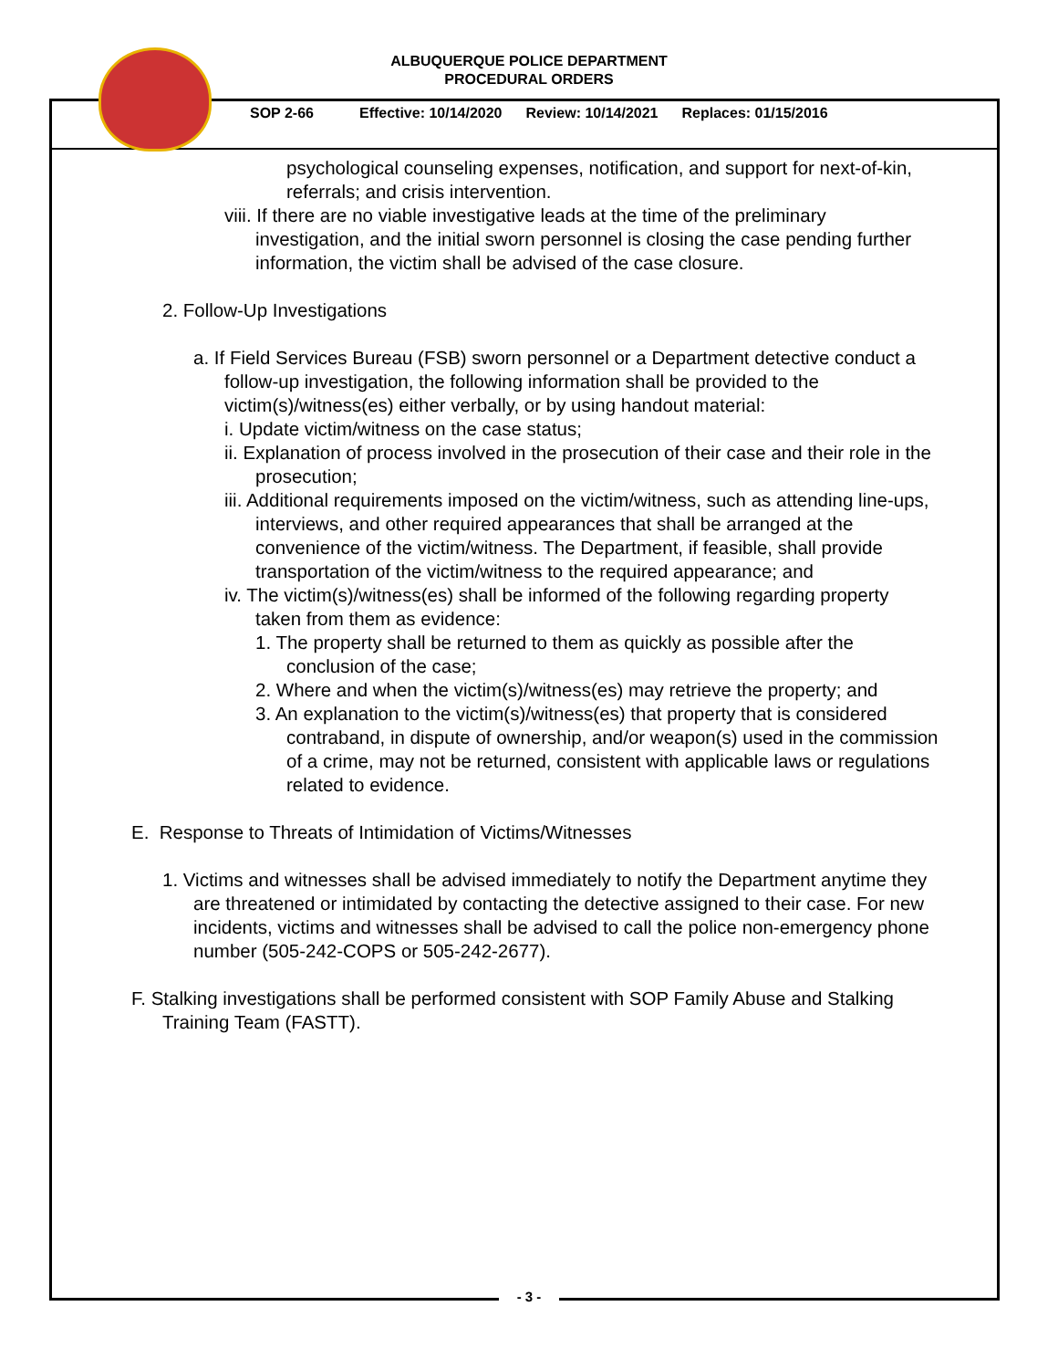ALBUQUERQUE POLICE DEPARTMENT
PROCEDURAL ORDERS
SOP 2-66 Effective: 10/14/2020 Review: 10/14/2021 Replaces: 01/15/2016
psychological counseling expenses, notification, and support for next-of-kin, referrals; and crisis intervention.
viii. If there are no viable investigative leads at the time of the preliminary investigation, and the initial sworn personnel is closing the case pending further information, the victim shall be advised of the case closure.
2. Follow-Up Investigations
a. If Field Services Bureau (FSB) sworn personnel or a Department detective conduct a follow-up investigation, the following information shall be provided to the victim(s)/witness(es) either verbally, or by using handout material:
i. Update victim/witness on the case status;
ii. Explanation of process involved in the prosecution of their case and their role in the prosecution;
iii. Additional requirements imposed on the victim/witness, such as attending line-ups, interviews, and other required appearances that shall be arranged at the convenience of the victim/witness. The Department, if feasible, shall provide transportation of the victim/witness to the required appearance; and
iv. The victim(s)/witness(es) shall be informed of the following regarding property taken from them as evidence:
1. The property shall be returned to them as quickly as possible after the conclusion of the case;
2. Where and when the victim(s)/witness(es) may retrieve the property; and
3. An explanation to the victim(s)/witness(es) that property that is considered contraband, in dispute of ownership, and/or weapon(s) used in the commission of a crime, may not be returned, consistent with applicable laws or regulations related to evidence.
E. Response to Threats of Intimidation of Victims/Witnesses
1. Victims and witnesses shall be advised immediately to notify the Department anytime they are threatened or intimidated by contacting the detective assigned to their case. For new incidents, victims and witnesses shall be advised to call the police non-emergency phone number (505-242-COPS or 505-242-2677).
F. Stalking investigations shall be performed consistent with SOP Family Abuse and Stalking Training Team (FASTT).
- 3 -